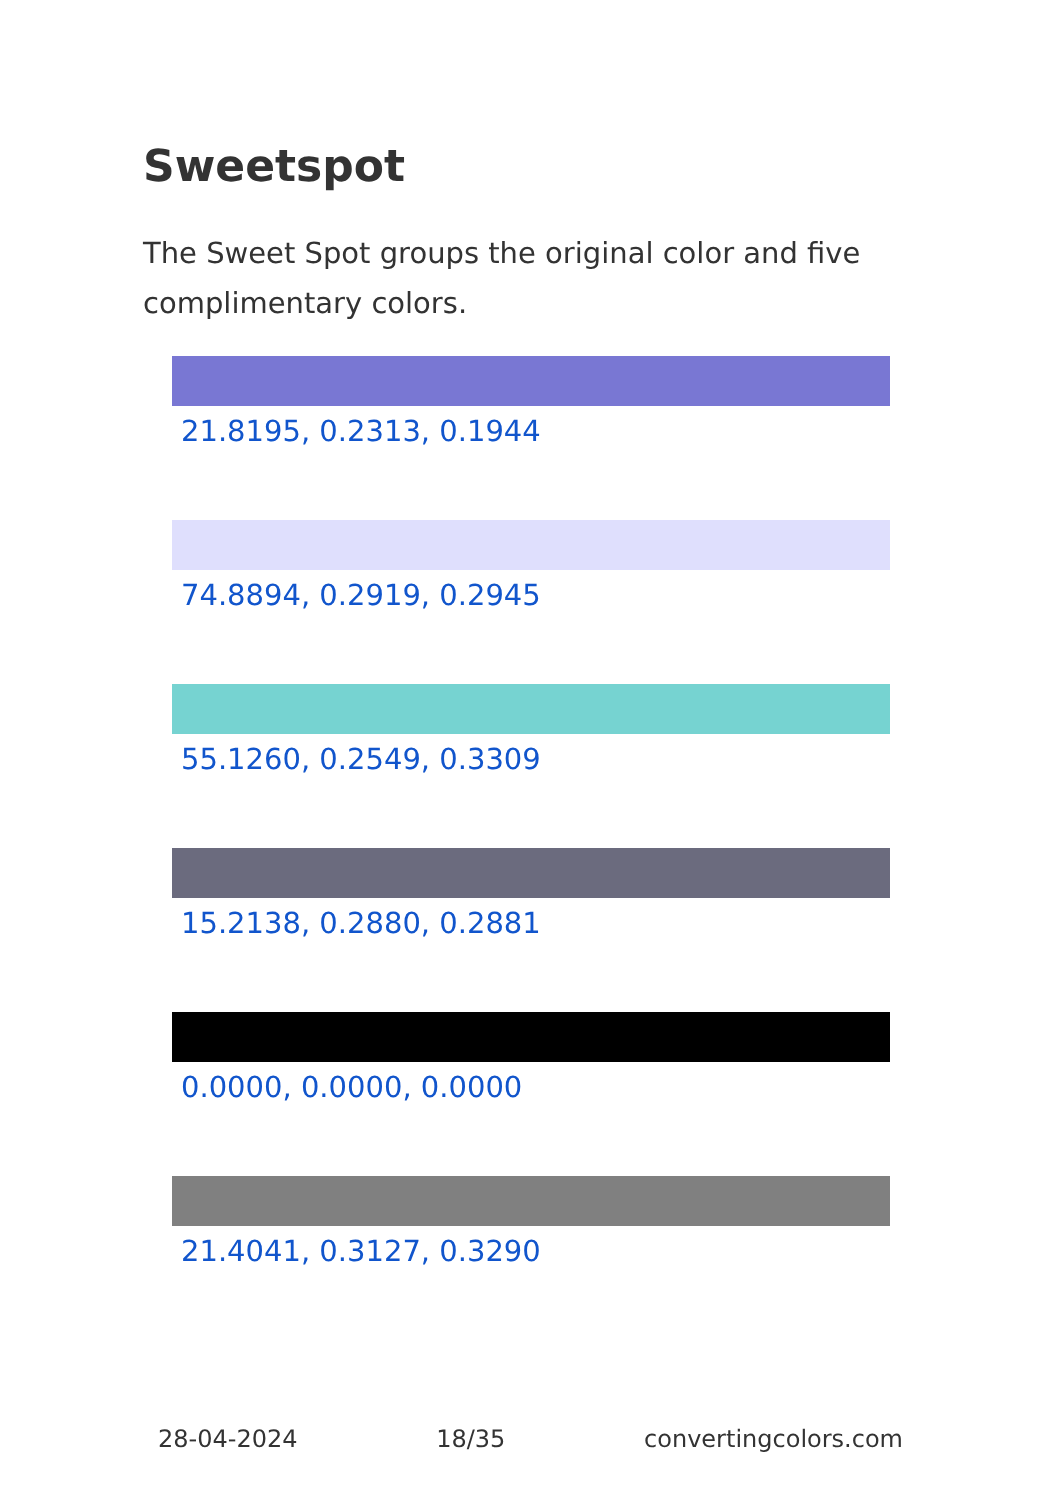Sweetspot
The Sweet Spot groups the original color and five complimentary colors.
21.8195, 0.2313, 0.1944
74.8894, 0.2919, 0.2945
55.1260, 0.2549, 0.3309
15.2138, 0.2880, 0.2881
0.0000, 0.0000, 0.0000
21.4041, 0.3127, 0.3290
28-04-2024 18/35 convertingcolors.com